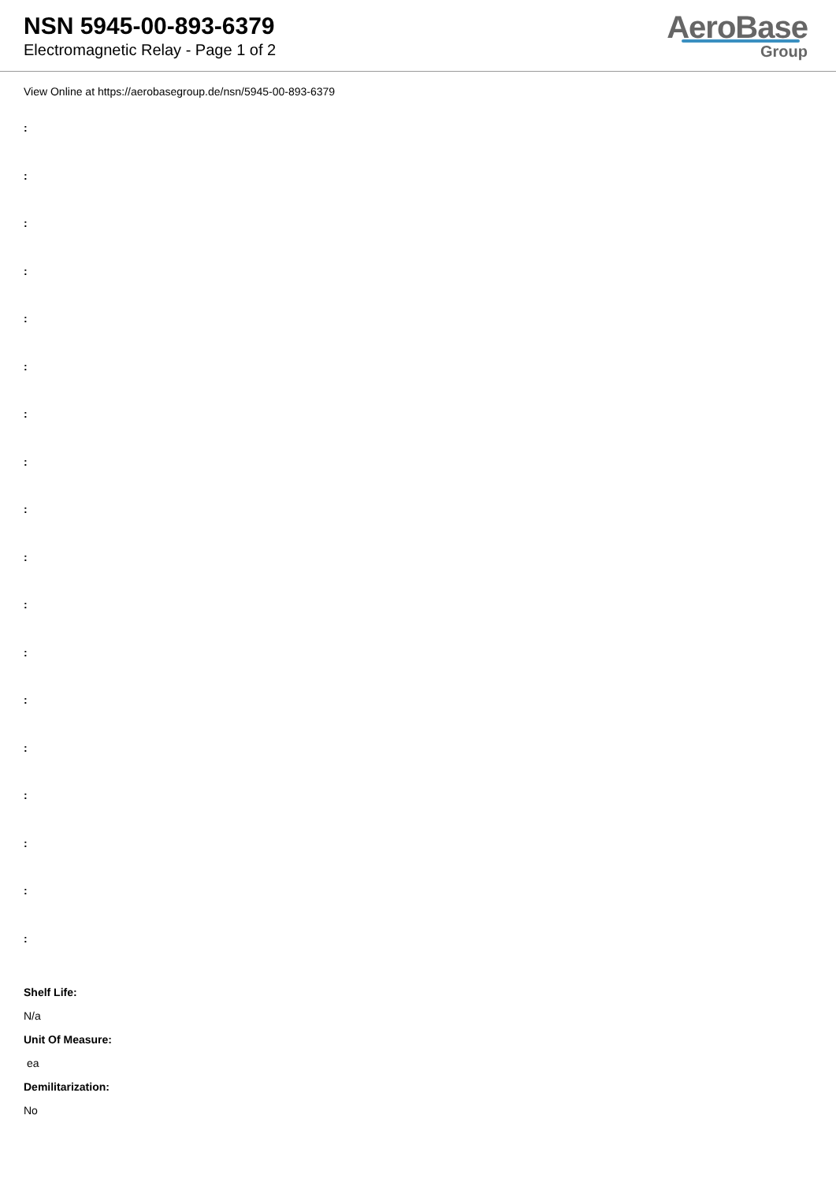NSN 5945-00-893-6379
Electromagnetic Relay - Page 1 of 2
AeroBase
Group
View Online at https://aerobasegroup.de/nsn/5945-00-893-6379
:
:
:
:
:
:
:
:
:
:
:
:
:
:
:
:
:
:
Shelf Life:
N/a
Unit Of Measure:
ea
Demilitarization:
No